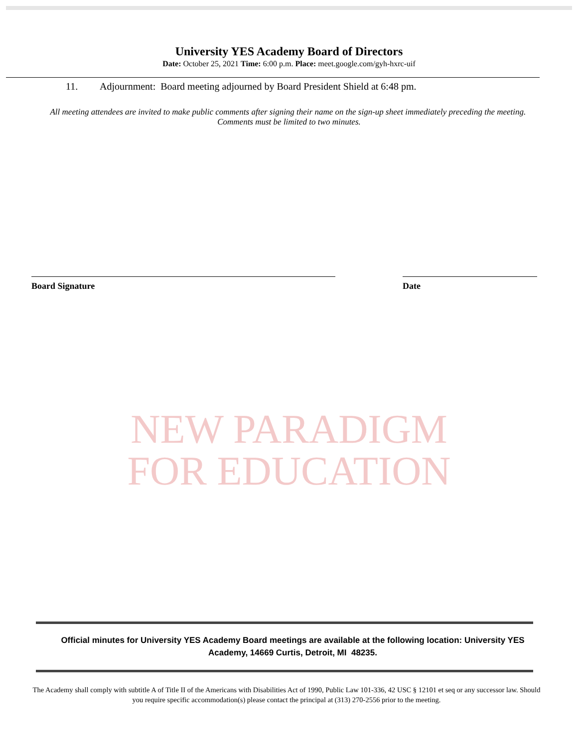University YES Academy Board of Directors
Date: October 25, 2021 Time: 6:00 p.m. Place: meet.google.com/gyh-hxrc-uif
11. Adjournment: Board meeting adjourned by Board President Shield at 6:48 pm.
All meeting attendees are invited to make public comments after signing their name on the sign-up sheet immediately preceding the meeting. Comments must be limited to two minutes.
Board Signature Date
NEW PARADIGM
FOR EDUCATION
Official minutes for University YES Academy Board meetings are available at the following location: University YES Academy, 14669 Curtis, Detroit, MI 48235.
The Academy shall comply with subtitle A of Title II of the Americans with Disabilities Act of 1990, Public Law 101-336, 42 USC § 12101 et seq or any successor law. Should you require specific accommodation(s) please contact the principal at (313) 270-2556 prior to the meeting.